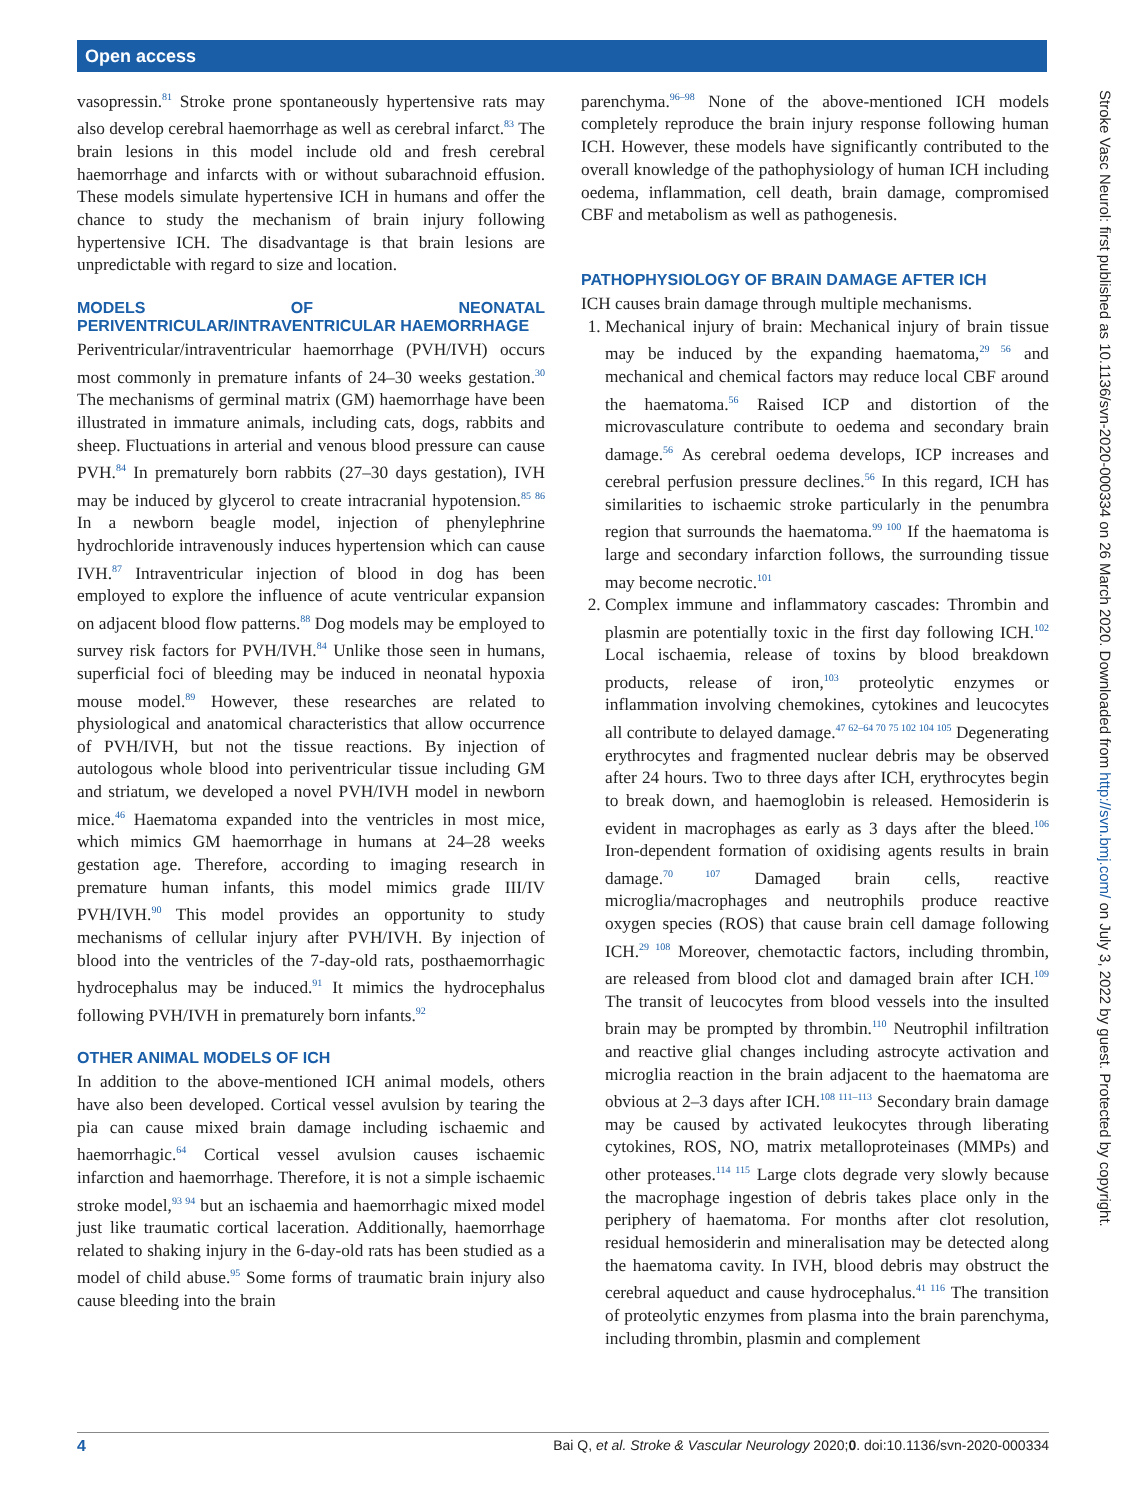Open access
vasopressin.<sup>81</sup> Stroke prone spontaneously hypertensive rats may also develop cerebral haemorrhage as well as cerebral infarct.<sup>83</sup> The brain lesions in this model include old and fresh cerebral haemorrhage and infarcts with or without subarachnoid effusion. These models simulate hypertensive ICH in humans and offer the chance to study the mechanism of brain injury following hypertensive ICH. The disadvantage is that brain lesions are unpredictable with regard to size and location.
MODELS OF NEONATAL PERIVENTRICULAR/INTRAVENTRICULAR HAEMORRHAGE
Periventricular/intraventricular haemorrhage (PVH/IVH) occurs most commonly in premature infants of 24–30 weeks gestation.<sup>30</sup> The mechanisms of germinal matrix (GM) haemorrhage have been illustrated in immature animals, including cats, dogs, rabbits and sheep. Fluctuations in arterial and venous blood pressure can cause PVH.<sup>84</sup> In prematurely born rabbits (27–30 days gestation), IVH may be induced by glycerol to create intracranial hypotension.<sup>85 86</sup> In a newborn beagle model, injection of phenylephrine hydrochloride intravenously induces hypertension which can cause IVH.<sup>87</sup> Intraventricular injection of blood in dog has been employed to explore the influence of acute ventricular expansion on adjacent blood flow patterns.<sup>88</sup> Dog models may be employed to survey risk factors for PVH/IVH.<sup>84</sup> Unlike those seen in humans, superficial foci of bleeding may be induced in neonatal hypoxia mouse model.<sup>89</sup> However, these researches are related to physiological and anatomical characteristics that allow occurrence of PVH/IVH, but not the tissue reactions. By injection of autologous whole blood into periventricular tissue including GM and striatum, we developed a novel PVH/IVH model in newborn mice.<sup>46</sup> Haematoma expanded into the ventricles in most mice, which mimics GM haemorrhage in humans at 24–28 weeks gestation age. Therefore, according to imaging research in premature human infants, this model mimics grade III/IV PVH/IVH.<sup>90</sup> This model provides an opportunity to study mechanisms of cellular injury after PVH/IVH. By injection of blood into the ventricles of the 7-day-old rats, posthaemorrhagic hydrocephalus may be induced.<sup>91</sup> It mimics the hydrocephalus following PVH/IVH in prematurely born infants.<sup>92</sup>
OTHER ANIMAL MODELS OF ICH
In addition to the above-mentioned ICH animal models, others have also been developed. Cortical vessel avulsion by tearing the pia can cause mixed brain damage including ischaemic and haemorrhagic.<sup>64</sup> Cortical vessel avulsion causes ischaemic infarction and haemorrhage. Therefore, it is not a simple ischaemic stroke model,<sup>93 94</sup> but an ischaemia and haemorrhagic mixed model just like traumatic cortical laceration. Additionally, haemorrhage related to shaking injury in the 6-day-old rats has been studied as a model of child abuse.<sup>95</sup> Some forms of traumatic brain injury also cause bleeding into the brain
parenchyma.<sup>96–98</sup> None of the above-mentioned ICH models completely reproduce the brain injury response following human ICH. However, these models have significantly contributed to the overall knowledge of the pathophysiology of human ICH including oedema, inflammation, cell death, brain damage, compromised CBF and metabolism as well as pathogenesis.
PATHOPHYSIOLOGY OF BRAIN DAMAGE AFTER ICH
ICH causes brain damage through multiple mechanisms.
1. Mechanical injury of brain: Mechanical injury of brain tissue may be induced by the expanding haematoma,<sup>29 56</sup> and mechanical and chemical factors may reduce local CBF around the haematoma.<sup>56</sup> Raised ICP and distortion of the microvasculature contribute to oedema and secondary brain damage.<sup>56</sup> As cerebral oedema develops, ICP increases and cerebral perfusion pressure declines.<sup>56</sup> In this regard, ICH has similarities to ischaemic stroke particularly in the penumbra region that surrounds the haematoma.<sup>99 100</sup> If the haematoma is large and secondary infarction follows, the surrounding tissue may become necrotic.<sup>101</sup>
2. Complex immune and inflammatory cascades: Thrombin and plasmin are potentially toxic in the first day following ICH.<sup>102</sup> Local ischaemia, release of toxins by blood breakdown products, release of iron,<sup>103</sup> proteolytic enzymes or inflammation involving chemokines, cytokines and leucocytes all contribute to delayed damage.<sup>47 62–64 70 75 102 104 105</sup> Degenerating erythrocytes and fragmented nuclear debris may be observed after 24 hours. Two to three days after ICH, erythrocytes begin to break down, and haemoglobin is released. Hemosiderin is evident in macrophages as early as 3 days after the bleed.<sup>106</sup> Iron-dependent formation of oxidising agents results in brain damage.<sup>70 107</sup> Damaged brain cells, reactive microglia/macrophages and neutrophils produce reactive oxygen species (ROS) that cause brain cell damage following ICH.<sup>29 108</sup> Moreover, chemotactic factors, including thrombin, are released from blood clot and damaged brain after ICH.<sup>109</sup> The transit of leucocytes from blood vessels into the insulted brain may be prompted by thrombin.<sup>110</sup> Neutrophil infiltration and reactive glial changes including astrocyte activation and microglia reaction in the brain adjacent to the haematoma are obvious at 2–3 days after ICH.<sup>108 111–113</sup> Secondary brain damage may be caused by activated leukocytes through liberating cytokines, ROS, NO, matrix metalloproteinases (MMPs) and other proteases.<sup>114 115</sup> Large clots degrade very slowly because the macrophage ingestion of debris takes place only in the periphery of haematoma. For months after clot resolution, residual hemosiderin and mineralisation may be detected along the haematoma cavity. In IVH, blood debris may obstruct the cerebral aqueduct and cause hydrocephalus.<sup>41 116</sup> The transition of proteolytic enzymes from plasma into the brain parenchyma, including thrombin, plasmin and complement
Stroke Vasc Neurol: first published as 10.1136/svn-2020-000334 on 26 March 2020. Downloaded from http://svn.bmj.com/ on July 3, 2022 by guest. Protected by copyright.
4 Bai Q, et al. Stroke & Vascular Neurology 2020;0. doi:10.1136/svn-2020-000334